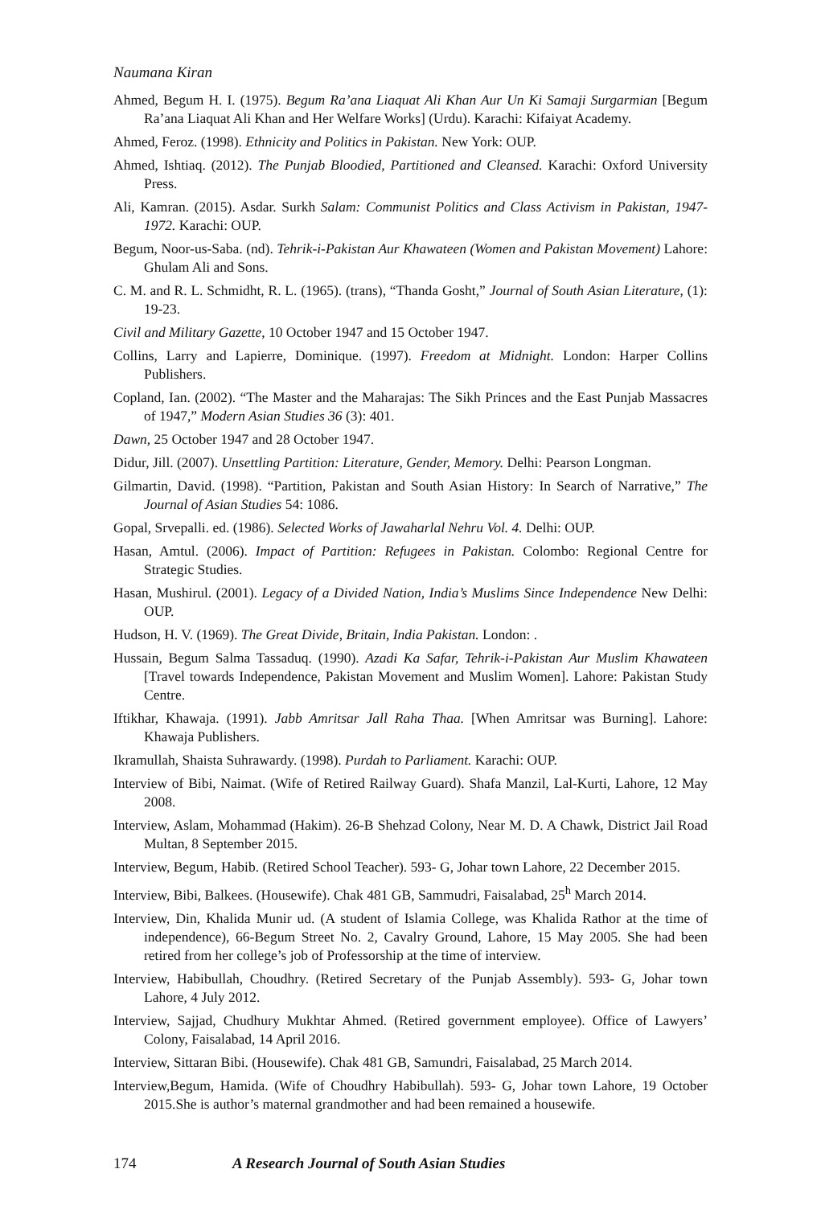Naumana Kiran
Ahmed, Begum H. I. (1975). Begum Ra’ana Liaquat Ali Khan Aur Un Ki Samaji Surgarmian [Begum Ra’ana Liaquat Ali Khan and Her Welfare Works] (Urdu). Karachi: Kifaiyat Academy.
Ahmed, Feroz. (1998). Ethnicity and Politics in Pakistan. New York: OUP.
Ahmed, Ishtiaq. (2012). The Punjab Bloodied, Partitioned and Cleansed. Karachi: Oxford University Press.
Ali, Kamran. (2015). Asdar. Surkh Salam: Communist Politics and Class Activism in Pakistan, 1947-1972. Karachi: OUP.
Begum, Noor-us-Saba. (nd). Tehrik-i-Pakistan Aur Khawateen (Women and Pakistan Movement) Lahore: Ghulam Ali and Sons.
C. M. and R. L. Schmidht, R. L. (1965). (trans), “Thanda Gosht,” Journal of South Asian Literature, (1): 19-23.
Civil and Military Gazette, 10 October 1947 and 15 October 1947.
Collins, Larry and Lapierre, Dominique. (1997). Freedom at Midnight. London: Harper Collins Publishers.
Copland, Ian. (2002). “The Master and the Maharajas: The Sikh Princes and the East Punjab Massacres of 1947,” Modern Asian Studies 36 (3): 401.
Dawn, 25 October 1947 and 28 October 1947.
Didur, Jill. (2007). Unsettling Partition: Literature, Gender, Memory. Delhi: Pearson Longman.
Gilmartin, David. (1998). “Partition, Pakistan and South Asian History: In Search of Narrative,” The Journal of Asian Studies 54: 1086.
Gopal, Srvepalli. ed. (1986). Selected Works of Jawaharlal Nehru Vol. 4. Delhi: OUP.
Hasan, Amtul. (2006). Impact of Partition: Refugees in Pakistan. Colombo: Regional Centre for Strategic Studies.
Hasan, Mushirul. (2001). Legacy of a Divided Nation, India’s Muslims Since Independence New Delhi: OUP.
Hudson, H. V. (1969). The Great Divide, Britain, India Pakistan. London: .
Hussain, Begum Salma Tassaduq. (1990). Azadi Ka Safar, Tehrik-i-Pakistan Aur Muslim Khawateen [Travel towards Independence, Pakistan Movement and Muslim Women]. Lahore: Pakistan Study Centre.
Iftikhar, Khawaja. (1991). Jabb Amritsar Jall Raha Thaa. [When Amritsar was Burning]. Lahore: Khawaja Publishers.
Ikramullah, Shaista Suhrawardy. (1998). Purdah to Parliament. Karachi: OUP.
Interview of Bibi, Naimat. (Wife of Retired Railway Guard). Shafa Manzil, Lal-Kurti, Lahore, 12 May 2008.
Interview, Aslam, Mohammad (Hakim). 26-B Shehzad Colony, Near M. D. A Chawk, District Jail Road Multan, 8 September 2015.
Interview, Begum, Habib. (Retired School Teacher). 593- G, Johar town Lahore, 22 December 2015.
Interview, Bibi, Balkees. (Housewife). Chak 481 GB, Sammudri, Faisalabad, 25<sup>h</sup> March 2014.
Interview, Din, Khalida Munir ud. (A student of Islamia College, was Khalida Rathor at the time of independence), 66-Begum Street No. 2, Cavalry Ground, Lahore, 15 May 2005. She had been retired from her college’s job of Professorship at the time of interview.
Interview, Habibullah, Choudhry. (Retired Secretary of the Punjab Assembly). 593- G, Johar town Lahore, 4 July 2012.
Interview, Sajjad, Chudhury Mukhtar Ahmed. (Retired government employee). Office of Lawyers’ Colony, Faisalabad, 14 April 2016.
Interview, Sittaran Bibi. (Housewife). Chak 481 GB, Samundri, Faisalabad, 25 March 2014.
Interview,Begum, Hamida. (Wife of Choudhry Habibullah). 593- G, Johar town Lahore, 19 October 2015.She is author’s maternal grandmother and had been remained a housewife.
174 A Research Journal of South Asian Studies